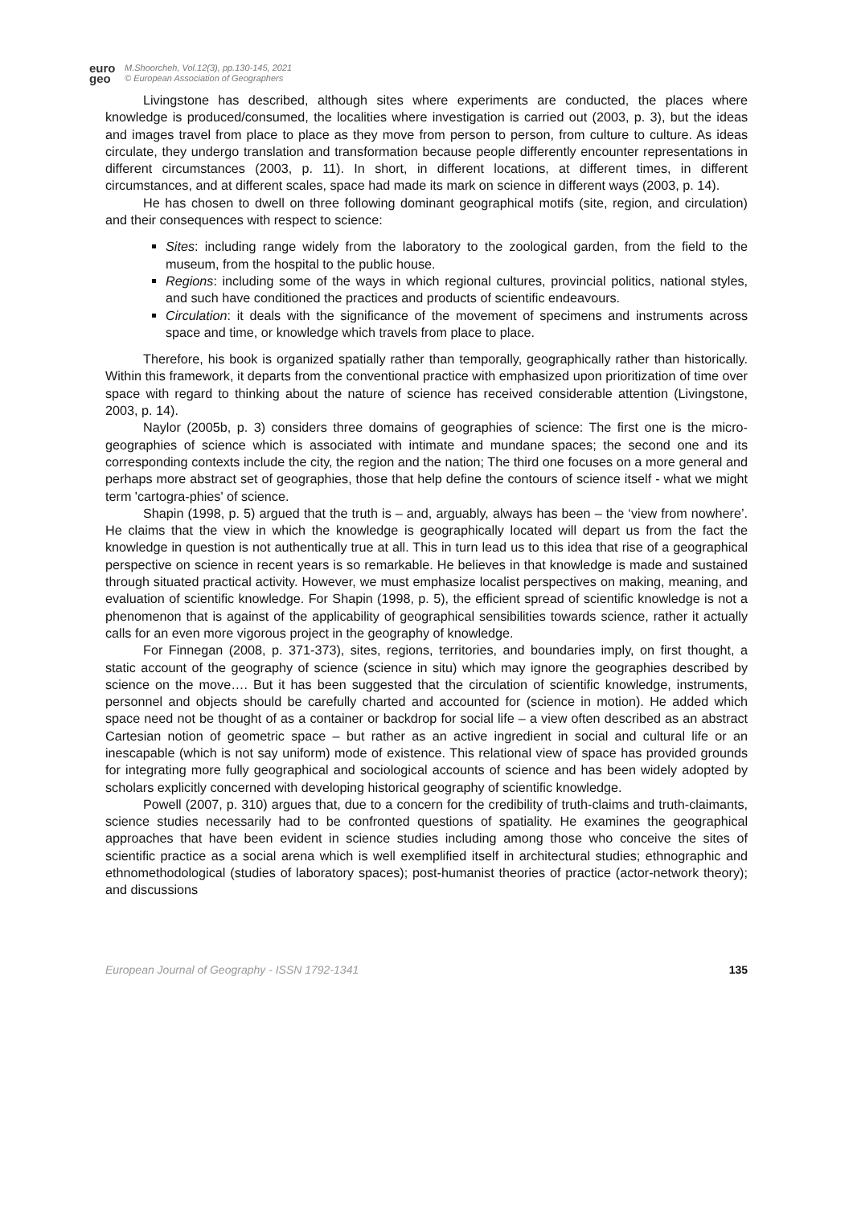euro
geo
M.Shoorcheh, Vol.12(3), pp.130-145, 2021
© European Association of Geographers
Livingstone has described, although sites where experiments are conducted, the places where knowledge is produced/consumed, the localities where investigation is carried out (2003, p. 3), but the ideas and images travel from place to place as they move from person to person, from culture to culture. As ideas circulate, they undergo translation and transformation because people differently encounter representations in different circumstances (2003, p. 11). In short, in different locations, at different times, in different circumstances, and at different scales, space had made its mark on science in different ways (2003, p. 14).
He has chosen to dwell on three following dominant geographical motifs (site, region, and circulation) and their consequences with respect to science:
Sites: including range widely from the laboratory to the zoological garden, from the field to the museum, from the hospital to the public house.
Regions: including some of the ways in which regional cultures, provincial politics, national styles, and such have conditioned the practices and products of scientific endeavours.
Circulation: it deals with the significance of the movement of specimens and instruments across space and time, or knowledge which travels from place to place.
Therefore, his book is organized spatially rather than temporally, geographically rather than historically. Within this framework, it departs from the conventional practice with emphasized upon prioritization of time over space with regard to thinking about the nature of science has received considerable attention (Livingstone, 2003, p. 14).
Naylor (2005b, p. 3) considers three domains of geographies of science: The first one is the micro-geographies of science which is associated with intimate and mundane spaces; the second one and its corresponding contexts include the city, the region and the nation; The third one focuses on a more general and perhaps more abstract set of geographies, those that help define the contours of science itself - what we might term 'cartogra-phies' of science.
Shapin (1998, p. 5) argued that the truth is – and, arguably, always has been – the ‘view from nowhere’. He claims that the view in which the knowledge is geographically located will depart us from the fact the knowledge in question is not authentically true at all. This in turn lead us to this idea that rise of a geographical perspective on science in recent years is so remarkable. He believes in that knowledge is made and sustained through situated practical activity. However, we must emphasize localist perspectives on making, meaning, and evaluation of scientific knowledge. For Shapin (1998, p. 5), the efficient spread of scientific knowledge is not a phenomenon that is against of the applicability of geographical sensibilities towards science, rather it actually calls for an even more vigorous project in the geography of knowledge.
For Finnegan (2008, p. 371-373), sites, regions, territories, and boundaries imply, on first thought, a static account of the geography of science (science in situ) which may ignore the geographies described by science on the move…. But it has been suggested that the circulation of scientific knowledge, instruments, personnel and objects should be carefully charted and accounted for (science in motion). He added which space need not be thought of as a container or backdrop for social life – a view often described as an abstract Cartesian notion of geometric space – but rather as an active ingredient in social and cultural life or an inescapable (which is not say uniform) mode of existence. This relational view of space has provided grounds for integrating more fully geographical and sociological accounts of science and has been widely adopted by scholars explicitly concerned with developing historical geography of scientific knowledge.
Powell (2007, p. 310) argues that, due to a concern for the credibility of truth-claims and truth-claimants, science studies necessarily had to be confronted questions of spatiality. He examines the geographical approaches that have been evident in science studies including among those who conceive the sites of scientific practice as a social arena which is well exemplified itself in architectural studies; ethnographic and ethnomethodological (studies of laboratory spaces); post-humanist theories of practice (actor-network theory); and discussions
European Journal of Geography - ISSN 1792-1341 135